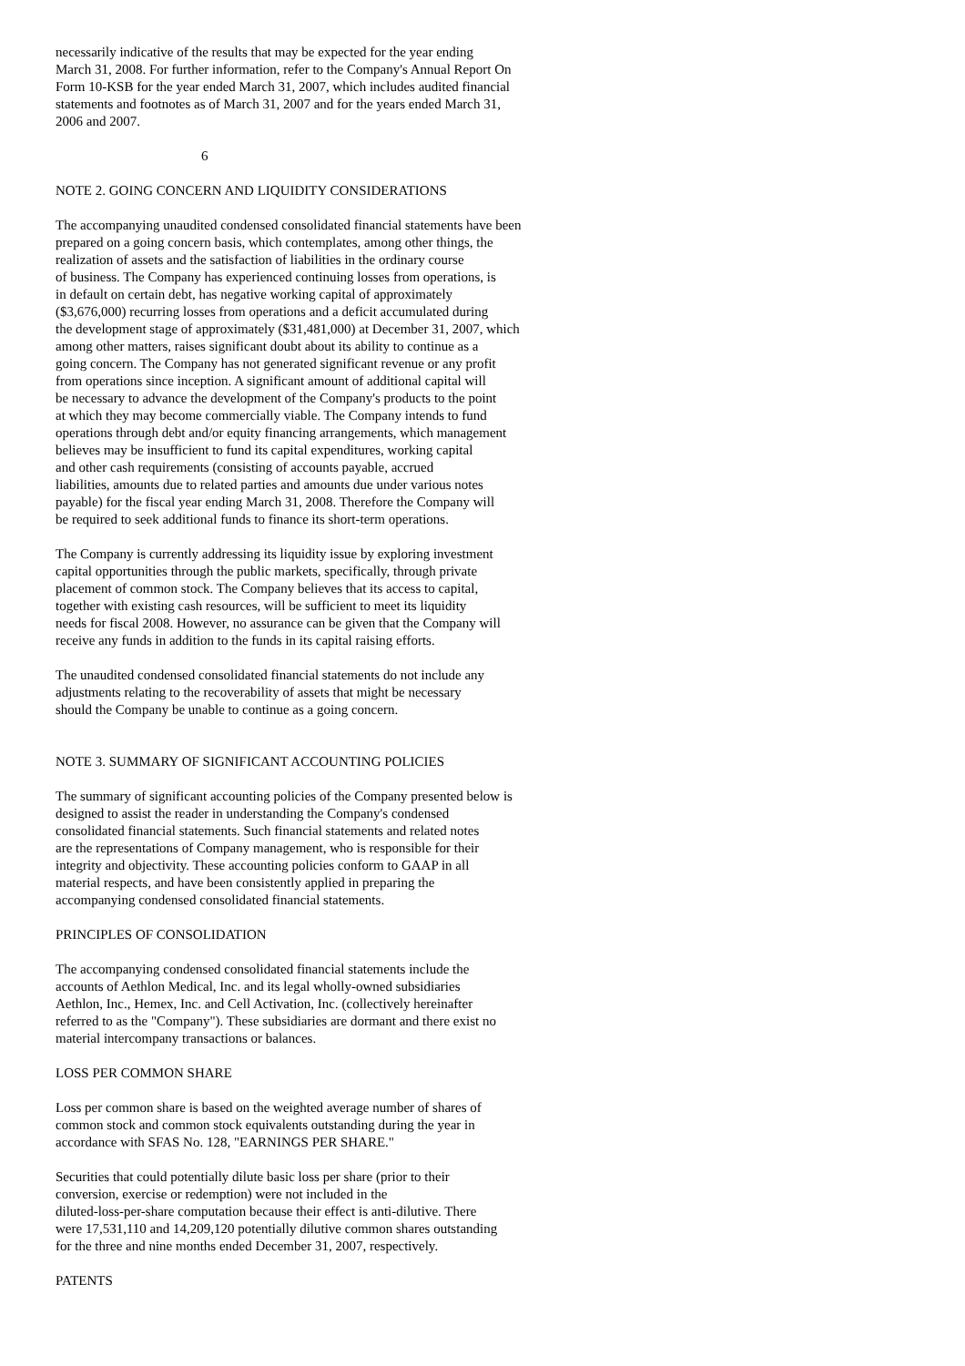necessarily indicative of the results that may be expected for the year ending
March 31, 2008. For further information, refer to the Company's Annual Report On
Form 10-KSB for the year ended March 31, 2007, which includes audited financial
statements and footnotes as of March 31, 2007 and for the years ended March 31,
2006 and 2007.
6
NOTE 2. GOING CONCERN AND LIQUIDITY CONSIDERATIONS
The accompanying unaudited condensed consolidated financial statements have been
prepared on a going concern basis, which contemplates, among other things, the
realization of assets and the satisfaction of liabilities in the ordinary course
of business. The Company has experienced continuing losses from operations, is
in default on certain debt, has negative working capital of approximately
($3,676,000) recurring losses from operations and a deficit accumulated during
the development stage of approximately ($31,481,000) at December 31, 2007, which
among other matters, raises significant doubt about its ability to continue as a
going concern. The Company has not generated significant revenue or any profit
from operations since inception. A significant amount of additional capital will
be necessary to advance the development of the Company's products to the point
at which they may become commercially viable. The Company intends to fund
operations through debt and/or equity financing arrangements, which management
believes may be insufficient to fund its capital expenditures, working capital
and other cash requirements (consisting of accounts payable, accrued
liabilities, amounts due to related parties and amounts due under various notes
payable) for the fiscal year ending March 31, 2008. Therefore the Company will
be required to seek additional funds to finance its short-term operations.
The Company is currently addressing its liquidity issue by exploring investment
capital opportunities through the public markets, specifically, through private
placement of common stock. The Company believes that its access to capital,
together with existing cash resources, will be sufficient to meet its liquidity
needs for fiscal 2008. However, no assurance can be given that the Company will
receive any funds in addition to the funds in its capital raising efforts.
The unaudited condensed consolidated financial statements do not include any
adjustments relating to the recoverability of assets that might be necessary
should the Company be unable to continue as a going concern.
NOTE 3. SUMMARY OF SIGNIFICANT ACCOUNTING POLICIES
The summary of significant accounting policies of the Company presented below is
designed to assist the reader in understanding the Company's condensed
consolidated financial statements. Such financial statements and related notes
are the representations of Company management, who is responsible for their
integrity and objectivity. These accounting policies conform to GAAP in all
material respects, and have been consistently applied in preparing the
accompanying condensed consolidated financial statements.
PRINCIPLES OF CONSOLIDATION
The accompanying condensed consolidated financial statements include the
accounts of Aethlon Medical, Inc. and its legal wholly-owned subsidiaries
Aethlon, Inc., Hemex, Inc. and Cell Activation, Inc. (collectively hereinafter
referred to as the "Company"). These subsidiaries are dormant and there exist no
material intercompany transactions or balances.
LOSS PER COMMON SHARE
Loss per common share is based on the weighted average number of shares of
common stock and common stock equivalents outstanding during the year in
accordance with SFAS No. 128, "EARNINGS PER SHARE."
Securities that could potentially dilute basic loss per share (prior to their
conversion, exercise or redemption) were not included in the
diluted-loss-per-share computation because their effect is anti-dilutive. There
were 17,531,110 and 14,209,120 potentially dilutive common shares outstanding
for the three and nine months ended December 31, 2007, respectively.
PATENTS